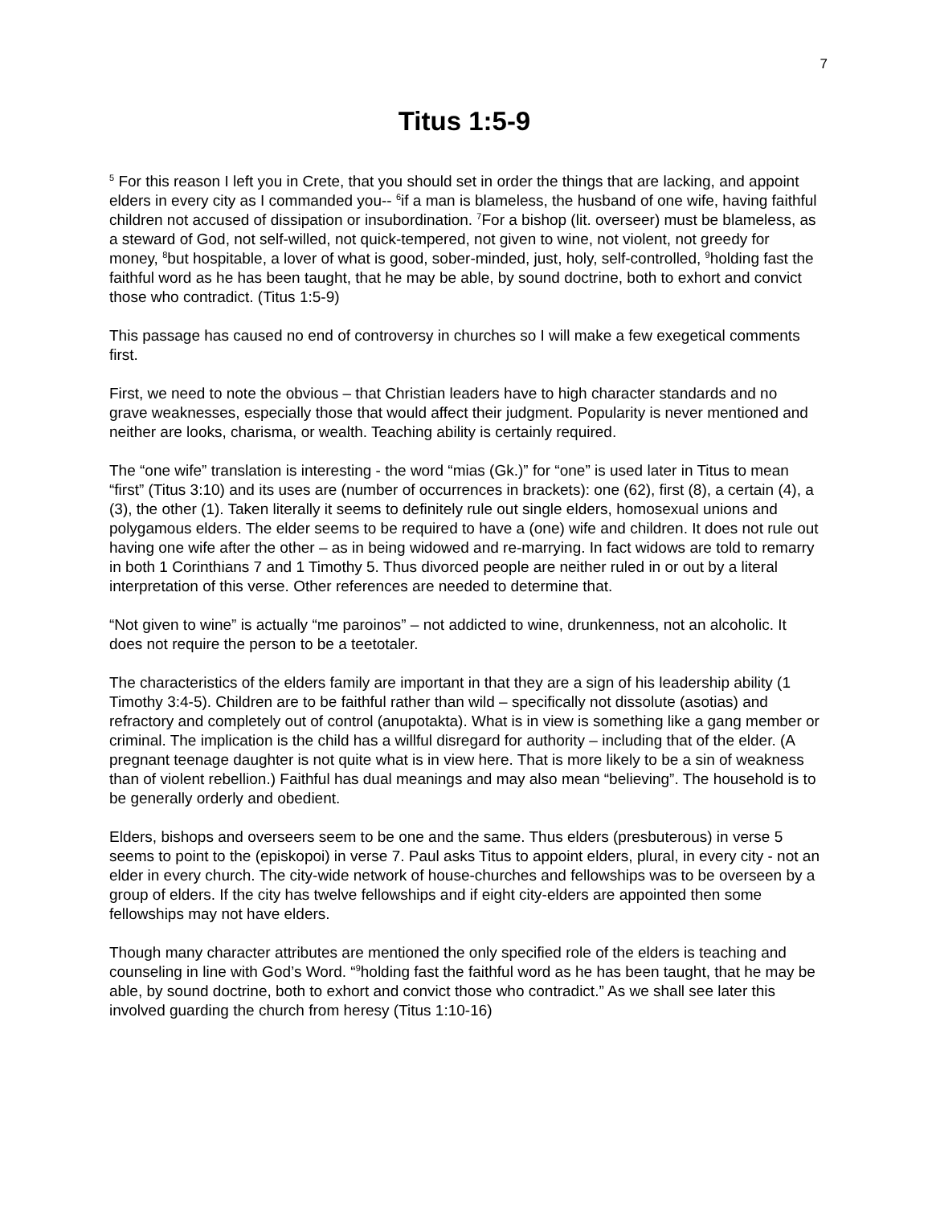7
Titus 1:5-9
<sup>5</sup> For this reason I left you in Crete, that you should set in order the things that are lacking, and appoint elders in every city as I commanded you-- <sup>6</sup>if a man is blameless, the husband of one wife, having faithful children not accused of dissipation or insubordination. <sup>7</sup>For a bishop (lit. overseer) must be blameless, as a steward of God, not self-willed, not quick-tempered, not given to wine, not violent, not greedy for money, <sup>8</sup>but hospitable, a lover of what is good, sober-minded, just, holy, self-controlled, <sup>9</sup>holding fast the faithful word as he has been taught, that he may be able, by sound doctrine, both to exhort and convict those who contradict. (Titus 1:5-9)
This passage has caused no end of controversy in churches so I will make a few exegetical comments first.
First, we need to note the obvious – that Christian leaders have to high character standards and no grave weaknesses, especially those that would affect their judgment. Popularity is never mentioned and neither are looks, charisma, or wealth. Teaching ability is certainly required.
The “one wife” translation is interesting - the word “mias (Gk.)” for “one” is used later in Titus to mean “first” (Titus 3:10) and its uses are (number of occurrences in brackets): one (62), first (8), a certain (4), a (3), the other (1). Taken literally it seems to definitely rule out single elders, homosexual unions and polygamous elders. The elder seems to be required to have a (one) wife and children. It does not rule out having one wife after the other – as in being widowed and re-marrying. In fact widows are told to remarry in both 1 Corinthians 7 and 1 Timothy 5. Thus divorced people are neither ruled in or out by a literal interpretation of this verse. Other references are needed to determine that.
“Not given to wine” is actually “me paroinos” – not addicted to wine, drunkenness, not an alcoholic. It does not require the person to be a teetotaler.
The characteristics of the elders family are important in that they are a sign of his leadership ability (1 Timothy 3:4-5). Children are to be faithful rather than wild – specifically not dissolute (asotias) and refractory and completely out of control (anupotakta). What is in view is something like a gang member or criminal. The implication is the child has a willful disregard for authority – including that of the elder. (A pregnant teenage daughter is not quite what is in view here. That is more likely to be a sin of weakness than of violent rebellion.) Faithful has dual meanings and may also mean “believing”. The household is to be generally orderly and obedient.
Elders, bishops and overseers seem to be one and the same. Thus elders (presbuterous) in verse 5 seems to point to the (episkopoi) in verse 7. Paul asks Titus to appoint elders, plural, in every city - not an elder in every church. The city-wide network of house-churches and fellowships was to be overseen by a group of elders. If the city has twelve fellowships and if eight city-elders are appointed then some fellowships may not have elders.
Though many character attributes are mentioned the only specified role of the elders is teaching and counseling in line with God’s Word. “<sup>9</sup>holding fast the faithful word as he has been taught, that he may be able, by sound doctrine, both to exhort and convict those who contradict.” As we shall see later this involved guarding the church from heresy (Titus 1:10-16)